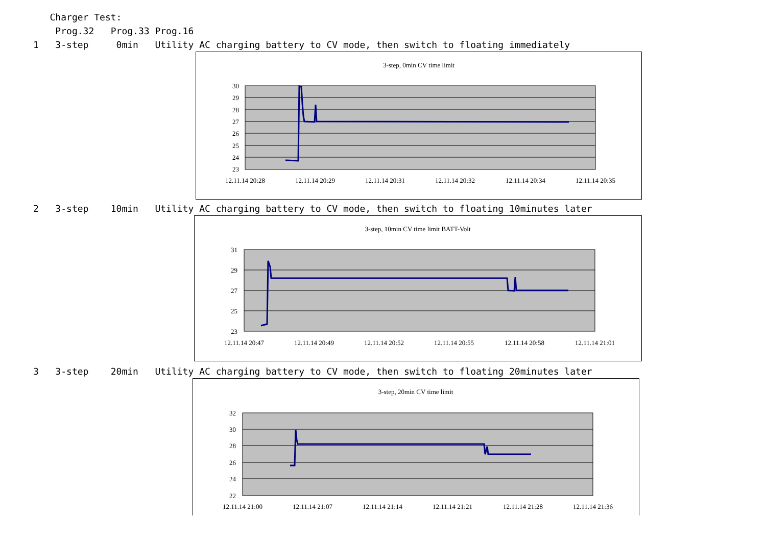Charger Test:
Prog.32 Prog.33 Prog.16
1 3-step 0min Utility AC charging battery to CV mode, then switch to floating immediately
3-step, 0min CV time limit
30
29
28
27
26
25
24
23
12.11.14 20:28
12.11.14 20:29
12.11.14 20:31
12.11.14 20:32
12.11.14 20:34
12.11.14 20:35
2 3-step 10min Utility AC charging battery to CV mode, then switch to floating 10minutes later
3-step, 10min CV time limit BATT-Volt
31
29
27
25
23
12.11.14 20:47
12.11.14 20:49
12.11.14 20:52
12.11.14 20:55
12.11.14 20:58
12.11.14 21:01
3 3-step 20min Utility AC charging battery to CV mode, then switch to floating 20minutes later
3-step, 20min CV time limit
32
30
28
26
24
22
12.11.14 21:00
12.11.14 21:07
12.11.14 21:14
12.11.14 21:21
12.11.14 21:28
12.11.14 21:36